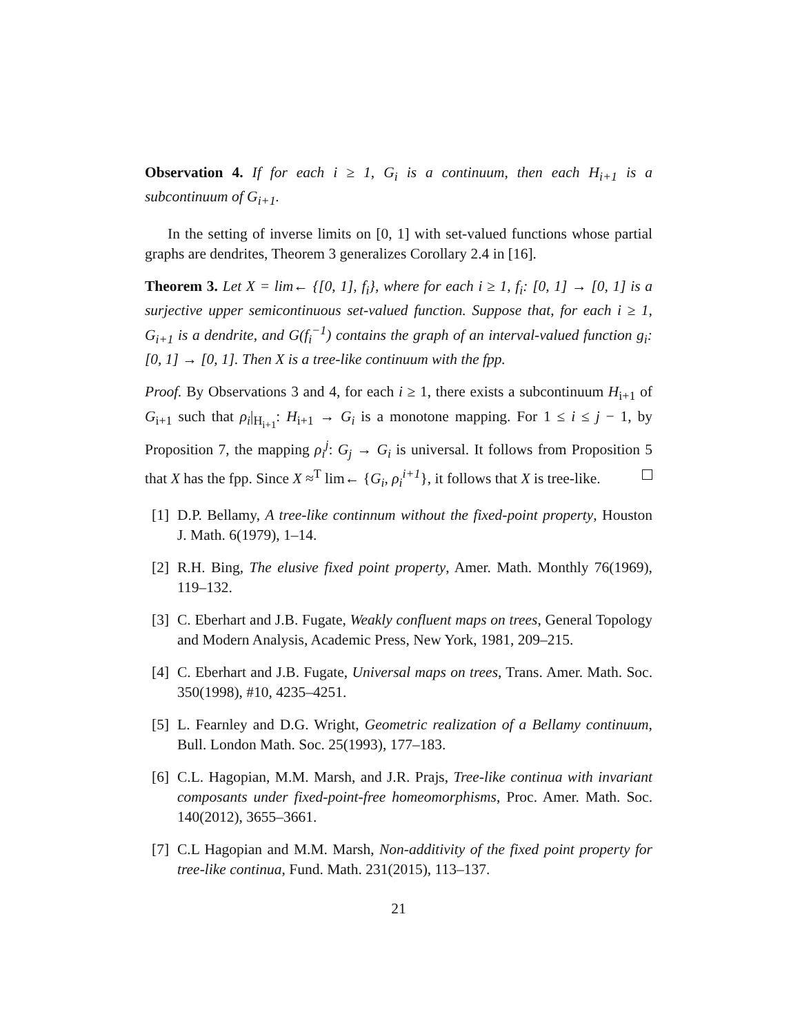Observation 4. If for each i ≥ 1, G<sub>i</sub> is a continuum, then each H<sub>i+1</sub> is a subcontinuum of G<sub>i+1</sub>.
In the setting of inverse limits on [0, 1] with set-valued functions whose partial graphs are dendrites, Theorem 3 generalizes Corollary 2.4 in [16].
Theorem 3. Let X = lim← {[0, 1], f<sub>i</sub>}, where for each i ≥ 1, f<sub>i</sub>: [0, 1] → [0, 1] is a surjective upper semicontinuous set-valued function. Suppose that, for each i ≥ 1, G<sub>i+1</sub> is a dendrite, and G(f<sub>i</sub><sup>−1</sup>) contains the graph of an interval-valued function g<sub>i</sub>: [0, 1] → [0, 1]. Then X is a tree-like continuum with the fpp.
Proof. By Observations 3 and 4, for each i ≥ 1, there exists a subcontinuum H<sub>i+1</sub> of G<sub>i+1</sub> such that ρ<sub>i</sub>|<sub>H<sub>i+1</sub></sub>: H<sub>i+1</sub> → G<sub>i</sub> is a monotone mapping. For 1 ≤ i ≤ j − 1, by Proposition 7, the mapping ρ<sub>i</sub><sup>j</sup>: G<sub>j</sub> → G<sub>i</sub> is universal. It follows from Proposition 5 that X has the fpp. Since X ≈<sup>T</sup> lim← {G<sub>i</sub>, ρ<sub>i</sub><sup>i+1</sup>}, it follows that X is tree-like.
[1] D.P. Bellamy, A tree-like continnum without the fixed-point property, Houston J. Math. 6(1979), 1–14.
[2] R.H. Bing, The elusive fixed point property, Amer. Math. Monthly 76(1969), 119–132.
[3] C. Eberhart and J.B. Fugate, Weakly confluent maps on trees, General Topology and Modern Analysis, Academic Press, New York, 1981, 209–215.
[4] C. Eberhart and J.B. Fugate, Universal maps on trees, Trans. Amer. Math. Soc. 350(1998), #10, 4235–4251.
[5] L. Fearnley and D.G. Wright, Geometric realization of a Bellamy continuum, Bull. London Math. Soc. 25(1993), 177–183.
[6] C.L. Hagopian, M.M. Marsh, and J.R. Prajs, Tree-like continua with invariant composants under fixed-point-free homeomorphisms, Proc. Amer. Math. Soc. 140(2012), 3655–3661.
[7] C.L Hagopian and M.M. Marsh, Non-additivity of the fixed point property for tree-like continua, Fund. Math. 231(2015), 113–137.
21